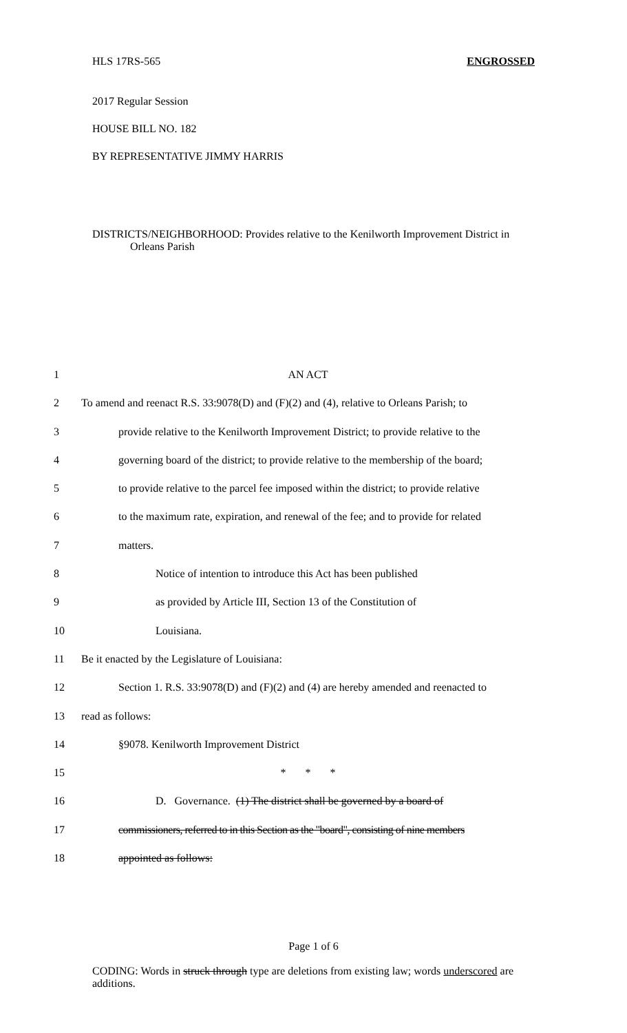HLS 17RS-565 ENGROSSED
2017 Regular Session
HOUSE BILL NO. 182
BY REPRESENTATIVE JIMMY HARRIS
DISTRICTS/NEIGHBORHOOD: Provides relative to the Kenilworth Improvement District in Orleans Parish
1 AN ACT
2 To amend and reenact R.S. 33:9078(D) and (F)(2) and (4), relative to Orleans Parish; to
3 provide relative to the Kenilworth Improvement District; to provide relative to the
4 governing board of the district; to provide relative to the membership of the board;
5 to provide relative to the parcel fee imposed within the district; to provide relative
6 to the maximum rate, expiration, and renewal of the fee; and to provide for related
7 matters.
8 Notice of intention to introduce this Act has been published
9 as provided by Article III, Section 13 of the Constitution of
10 Louisiana.
11 Be it enacted by the Legislature of Louisiana:
12 Section 1. R.S. 33:9078(D) and (F)(2) and (4) are hereby amended and reenacted to
13 read as follows:
14 §9078. Kenilworth Improvement District
15 * * *
16 D. Governance. (1) The district shall be governed by a board of
17 commissioners, referred to in this Section as the "board", consisting of nine members
18 appointed as follows:
Page 1 of 6
CODING: Words in struck through type are deletions from existing law; words underscored are additions.